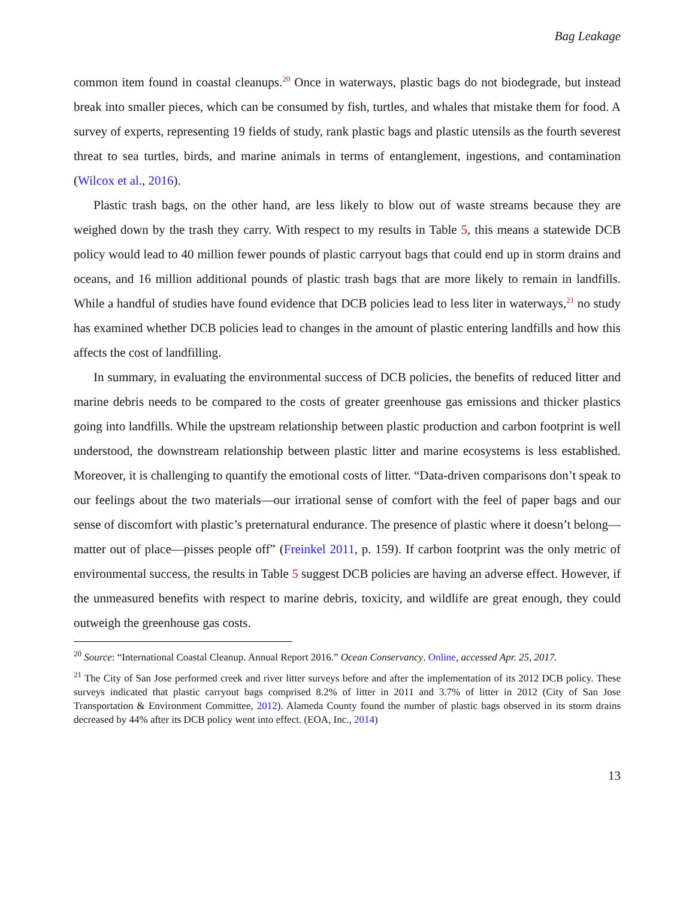Bag Leakage
common item found in coastal cleanups.<sup>20</sup> Once in waterways, plastic bags do not biodegrade, but instead break into smaller pieces, which can be consumed by fish, turtles, and whales that mistake them for food. A survey of experts, representing 19 fields of study, rank plastic bags and plastic utensils as the fourth severest threat to sea turtles, birds, and marine animals in terms of entanglement, ingestions, and contamination (Wilcox et al., 2016).
Plastic trash bags, on the other hand, are less likely to blow out of waste streams because they are weighed down by the trash they carry. With respect to my results in Table 5, this means a statewide DCB policy would lead to 40 million fewer pounds of plastic carryout bags that could end up in storm drains and oceans, and 16 million additional pounds of plastic trash bags that are more likely to remain in landfills. While a handful of studies have found evidence that DCB policies lead to less liter in waterways,<sup>21</sup> no study has examined whether DCB policies lead to changes in the amount of plastic entering landfills and how this affects the cost of landfilling.
In summary, in evaluating the environmental success of DCB policies, the benefits of reduced litter and marine debris needs to be compared to the costs of greater greenhouse gas emissions and thicker plastics going into landfills. While the upstream relationship between plastic production and carbon footprint is well understood, the downstream relationship between plastic litter and marine ecosystems is less established. Moreover, it is challenging to quantify the emotional costs of litter. “Data-driven comparisons don’t speak to our feelings about the two materials—our irrational sense of comfort with the feel of paper bags and our sense of discomfort with plastic’s preternatural endurance. The presence of plastic where it doesn’t belong—matter out of place—pisses people off” (Freinkel 2011, p. 159). If carbon footprint was the only metric of environmental success, the results in Table 5 suggest DCB policies are having an adverse effect. However, if the unmeasured benefits with respect to marine debris, toxicity, and wildlife are great enough, they could outweigh the greenhouse gas costs.
<sup>20</sup> Source: “International Coastal Cleanup. Annual Report 2016.” Ocean Conservancy. Online, accessed Apr. 25, 2017.
<sup>21</sup> The City of San Jose performed creek and river litter surveys before and after the implementation of its 2012 DCB policy. These surveys indicated that plastic carryout bags comprised 8.2% of litter in 2011 and 3.7% of litter in 2012 (City of San Jose Transportation & Environment Committee, 2012). Alameda County found the number of plastic bags observed in its storm drains decreased by 44% after its DCB policy went into effect. (EOA, Inc., 2014)
13